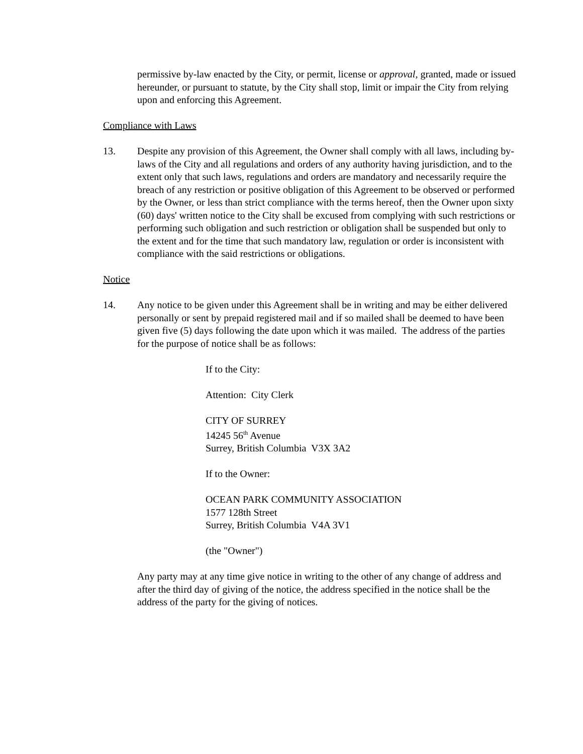permissive by-law enacted by the City, or permit, license or approval, granted, made or issued hereunder, or pursuant to statute, by the City shall stop, limit or impair the City from relying upon and enforcing this Agreement.
Compliance with Laws
13. Despite any provision of this Agreement, the Owner shall comply with all laws, including by-laws of the City and all regulations and orders of any authority having jurisdiction, and to the extent only that such laws, regulations and orders are mandatory and necessarily require the breach of any restriction or positive obligation of this Agreement to be observed or performed by the Owner, or less than strict compliance with the terms hereof, then the Owner upon sixty (60) days' written notice to the City shall be excused from complying with such restrictions or performing such obligation and such restriction or obligation shall be suspended but only to the extent and for the time that such mandatory law, regulation or order is inconsistent with compliance with the said restrictions or obligations.
Notice
14. Any notice to be given under this Agreement shall be in writing and may be either delivered personally or sent by prepaid registered mail and if so mailed shall be deemed to have been given five (5) days following the date upon which it was mailed. The address of the parties for the purpose of notice shall be as follows:
If to the City:
Attention: City Clerk
CITY OF SURREY
14245 56<sup>th</sup> Avenue
Surrey, British Columbia V3X 3A2
If to the Owner:
OCEAN PARK COMMUNITY ASSOCIATION
1577 128th Street
Surrey, British Columbia V4A 3V1
(the "Owner")
Any party may at any time give notice in writing to the other of any change of address and after the third day of giving of the notice, the address specified in the notice shall be the address of the party for the giving of notices.